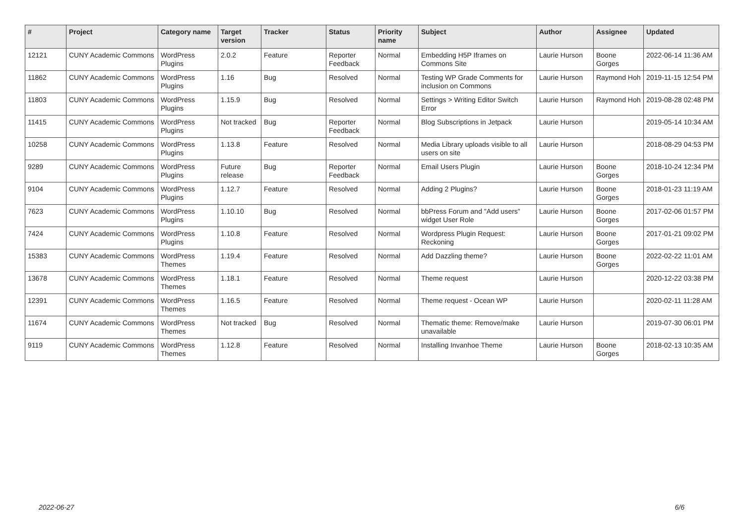| # | Project | Category name | Target version | Tracker | Status | Priority name | Subject | Author | Assignee | Updated |
| --- | --- | --- | --- | --- | --- | --- | --- | --- | --- | --- |
| 12121 | CUNY Academic Commons | WordPress Plugins | 2.0.2 | Feature | Reporter Feedback | Normal | Embedding H5P Iframes on Commons Site | Laurie Hurson | Boone Gorges | 2022-06-14 11:36 AM |
| 11862 | CUNY Academic Commons | WordPress Plugins | 1.16 | Bug | Resolved | Normal | Testing WP Grade Comments for inclusion on Commons | Laurie Hurson | Raymond Hoh | 2019-11-15 12:54 PM |
| 11803 | CUNY Academic Commons | WordPress Plugins | 1.15.9 | Bug | Resolved | Normal | Settings > Writing Editor Switch Error | Laurie Hurson | Raymond Hoh | 2019-08-28 02:48 PM |
| 11415 | CUNY Academic Commons | WordPress Plugins | Not tracked | Bug | Reporter Feedback | Normal | Blog Subscriptions in Jetpack | Laurie Hurson | | 2019-05-14 10:34 AM |
| 10258 | CUNY Academic Commons | WordPress Plugins | 1.13.8 | Feature | Resolved | Normal | Media Library uploads visible to all users on site | Laurie Hurson | | 2018-08-29 04:53 PM |
| 9289 | CUNY Academic Commons | WordPress Plugins | Future release | Bug | Reporter Feedback | Normal | Email Users Plugin | Laurie Hurson | Boone Gorges | 2018-10-24 12:34 PM |
| 9104 | CUNY Academic Commons | WordPress Plugins | 1.12.7 | Feature | Resolved | Normal | Adding 2 Plugins? | Laurie Hurson | Boone Gorges | 2018-01-23 11:19 AM |
| 7623 | CUNY Academic Commons | WordPress Plugins | 1.10.10 | Bug | Resolved | Normal | bbPress Forum and "Add users" widget User Role | Laurie Hurson | Boone Gorges | 2017-02-06 01:57 PM |
| 7424 | CUNY Academic Commons | WordPress Plugins | 1.10.8 | Feature | Resolved | Normal | Wordpress Plugin Request: Reckoning | Laurie Hurson | Boone Gorges | 2017-01-21 09:02 PM |
| 15383 | CUNY Academic Commons | WordPress Themes | 1.19.4 | Feature | Resolved | Normal | Add Dazzling theme? | Laurie Hurson | Boone Gorges | 2022-02-22 11:01 AM |
| 13678 | CUNY Academic Commons | WordPress Themes | 1.18.1 | Feature | Resolved | Normal | Theme request | Laurie Hurson | | 2020-12-22 03:38 PM |
| 12391 | CUNY Academic Commons | WordPress Themes | 1.16.5 | Feature | Resolved | Normal | Theme request - Ocean WP | Laurie Hurson | | 2020-02-11 11:28 AM |
| 11674 | CUNY Academic Commons | WordPress Themes | Not tracked | Bug | Resolved | Normal | Thematic theme: Remove/make unavailable | Laurie Hurson | | 2019-07-30 06:01 PM |
| 9119 | CUNY Academic Commons | WordPress Themes | 1.12.8 | Feature | Resolved | Normal | Installing Invanhoe Theme | Laurie Hurson | Boone Gorges | 2018-02-13 10:35 AM |
2022-06-27 6/6